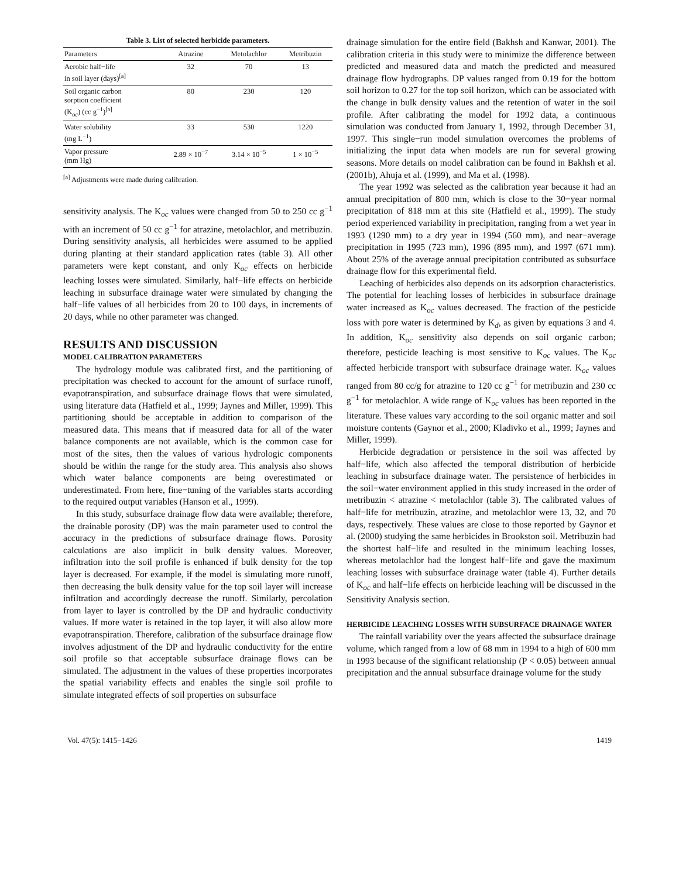Table 3. List of selected herbicide parameters.
| Parameters | Atrazine | Metolachlor | Metribuzin |
| --- | --- | --- | --- |
| Aerobic half−life in soil layer (days)<sup>[a]</sup> | 32 | 70 | 13 |
| Soil organic carbon sorption coefficient (K<sub>oc</sub>) (cc g<sup>−1</sup>)<sup>[a]</sup> | 80 | 230 | 120 |
| Water solubility (mg L<sup>−1</sup>) | 33 | 530 | 1220 |
| Vapor pressure (mm Hg) | 2.89 × 10<sup>−7</sup> | 3.14 × 10<sup>−5</sup> | 1 × 10<sup>−5</sup> |
<sup>[a]</sup> Adjustments were made during calibration.
sensitivity analysis. The K<sub>oc</sub> values were changed from 50 to 250 cc g<sup>−1</sup> with an increment of 50 cc g<sup>−1</sup> for atrazine, metolachlor, and metribuzin. During sensitivity analysis, all herbicides were assumed to be applied during planting at their standard application rates (table 3). All other parameters were kept constant, and only K<sub>oc</sub> effects on herbicide leaching losses were simulated. Similarly, half−life effects on herbicide leaching in subsurface drainage water were simulated by changing the half−life values of all herbicides from 20 to 100 days, in increments of 20 days, while no other parameter was changed.
RESULTS AND DISCUSSION
MODEL CALIBRATION PARAMETERS
The hydrology module was calibrated first, and the partitioning of precipitation was checked to account for the amount of surface runoff, evapotranspiration, and subsurface drainage flows that were simulated, using literature data (Hatfield et al., 1999; Jaynes and Miller, 1999). This partitioning should be acceptable in addition to comparison of the measured data. This means that if measured data for all of the water balance components are not available, which is the common case for most of the sites, then the values of various hydrologic components should be within the range for the study area. This analysis also shows which water balance components are being overestimated or underestimated. From here, fine−tuning of the variables starts according to the required output variables (Hanson et al., 1999).
In this study, subsurface drainage flow data were available; therefore, the drainable porosity (DP) was the main parameter used to control the accuracy in the predictions of subsurface drainage flows. Porosity calculations are also implicit in bulk density values. Moreover, infiltration into the soil profile is enhanced if bulk density for the top layer is decreased. For example, if the model is simulating more runoff, then decreasing the bulk density value for the top soil layer will increase infiltration and accordingly decrease the runoff. Similarly, percolation from layer to layer is controlled by the DP and hydraulic conductivity values. If more water is retained in the top layer, it will also allow more evapotranspiration. Therefore, calibration of the subsurface drainage flow involves adjustment of the DP and hydraulic conductivity for the entire soil profile so that acceptable subsurface drainage flows can be simulated. The adjustment in the values of these properties incorporates the spatial variability effects and enables the single soil profile to simulate integrated effects of soil properties on subsurface
drainage simulation for the entire field (Bakhsh and Kanwar, 2001). The calibration criteria in this study were to minimize the difference between predicted and measured data and match the predicted and measured drainage flow hydrographs. DP values ranged from 0.19 for the bottom soil horizon to 0.27 for the top soil horizon, which can be associated with the change in bulk density values and the retention of water in the soil profile. After calibrating the model for 1992 data, a continuous simulation was conducted from January 1, 1992, through December 31, 1997. This single−run model simulation overcomes the problems of initializing the input data when models are run for several growing seasons. More details on model calibration can be found in Bakhsh et al. (2001b), Ahuja et al. (1999), and Ma et al. (1998).
The year 1992 was selected as the calibration year because it had an annual precipitation of 800 mm, which is close to the 30−year normal precipitation of 818 mm at this site (Hatfield et al., 1999). The study period experienced variability in precipitation, ranging from a wet year in 1993 (1290 mm) to a dry year in 1994 (560 mm), and near−average precipitation in 1995 (723 mm), 1996 (895 mm), and 1997 (671 mm). About 25% of the average annual precipitation contributed as subsurface drainage flow for this experimental field.
Leaching of herbicides also depends on its adsorption characteristics. The potential for leaching losses of herbicides in subsurface drainage water increased as K<sub>oc</sub> values decreased. The fraction of the pesticide loss with pore water is determined by K<sub>d</sub>, as given by equations 3 and 4. In addition, K<sub>oc</sub> sensitivity also depends on soil organic carbon; therefore, pesticide leaching is most sensitive to K<sub>oc</sub> values. The K<sub>oc</sub> affected herbicide transport with subsurface drainage water. K<sub>oc</sub> values ranged from 80 cc/g for atrazine to 120 cc g<sup>−1</sup> for metribuzin and 230 cc g<sup>−1</sup> for metolachlor. A wide range of K<sub>oc</sub> values has been reported in the literature. These values vary according to the soil organic matter and soil moisture contents (Gaynor et al., 2000; Kladivko et al., 1999; Jaynes and Miller, 1999).
Herbicide degradation or persistence in the soil was affected by half−life, which also affected the temporal distribution of herbicide leaching in subsurface drainage water. The persistence of herbicides in the soil−water environment applied in this study increased in the order of metribuzin < atrazine < metolachlor (table 3). The calibrated values of half−life for metribuzin, atrazine, and metolachlor were 13, 32, and 70 days, respectively. These values are close to those reported by Gaynor et al. (2000) studying the same herbicides in Brookston soil. Metribuzin had the shortest half−life and resulted in the minimum leaching losses, whereas metolachlor had the longest half−life and gave the maximum leaching losses with subsurface drainage water (table 4). Further details of K<sub>oc</sub> and half−life effects on herbicide leaching will be discussed in the Sensitivity Analysis section.
HERBICIDE LEACHING LOSSES WITH SUBSURFACE DRAINAGE WATER
The rainfall variability over the years affected the subsurface drainage volume, which ranged from a low of 68 mm in 1994 to a high of 600 mm in 1993 because of the significant relationship (P < 0.05) between annual precipitation and the annual subsurface drainage volume for the study
Vol. 47(5): 1415−1426 1419